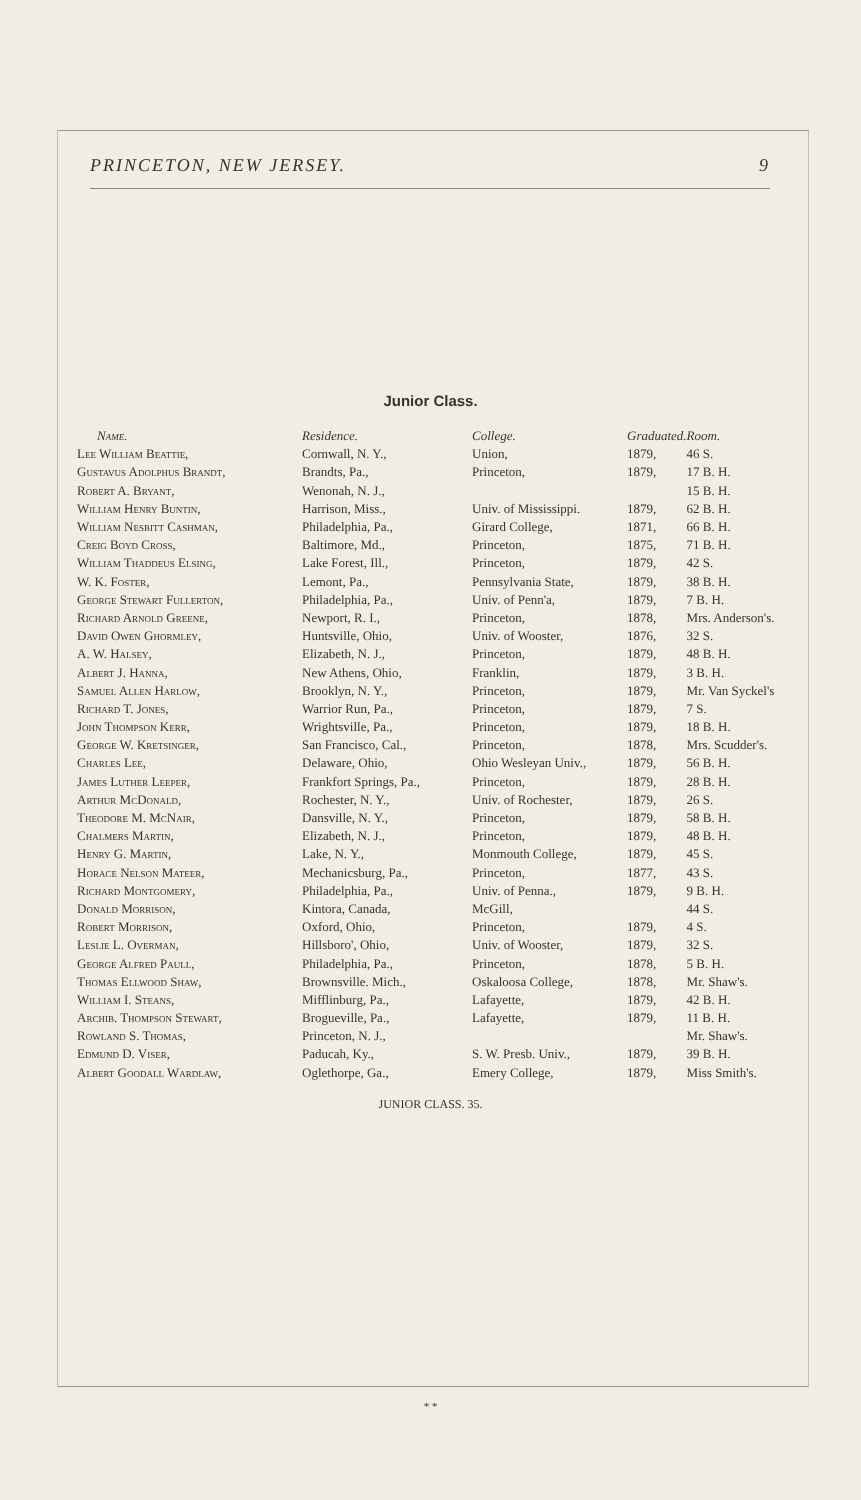PRINCETON, NEW JERSEY. 9
Junior Class.
| Name. | Residence. | College. | Graduated. | Room. |
| --- | --- | --- | --- | --- |
| Lee William Beattie, | Cornwall, N. Y., | Union, | 1879, | 46 S. |
| Gustavus Adolphus Brandt, | Brandts, Pa., | Princeton, | 1879, | 17 B. H. |
| Robert A. Bryant, | Wenonah, N. J., | | | 15 B. H. |
| William Henry Buntin, | Harrison, Miss., | Univ. of Mississippi. | 1879, | 62 B. H. |
| William Nesbitt Cashman, | Philadelphia, Pa., | Girard College, | 1871, | 66 B. H. |
| Creig Boyd Cross, | Baltimore, Md., | Princeton, | 1875, | 71 B. H. |
| William Thaddeus Elsing, | Lake Forest, Ill., | Princeton, | 1879, | 42 S. |
| W. K. Foster, | Lemont, Pa., | Pennsylvania State, | 1879, | 38 B. H. |
| George Stewart Fullerton, | Philadelphia, Pa., | Univ. of Penn'a, | 1879, | 7 B. H. |
| Richard Arnold Greene, | Newport, R. I., | Princeton, | 1878, | Mrs. Anderson's. |
| David Owen Ghormley, | Huntsville, Ohio, | Univ. of Wooster, | 1876, | 32 S. |
| A. W. Halsey, | Elizabeth, N. J., | Princeton, | 1879, | 48 B. H. |
| Albert J. Hanna, | New Athens, Ohio, | Franklin, | 1879, | 3 B. H. |
| Samuel Allen Harlow, | Brooklyn, N. Y., | Princeton, | 1879, | Mr. Van Syckel's |
| Richard T. Jones, | Warrior Run, Pa., | Princeton, | 1879, | 7 S. |
| John Thompson Kerr, | Wrightsville, Pa., | Princeton, | 1879, | 18 B. H. |
| George W. Kretsinger, | San Francisco, Cal., | Princeton, | 1878, | Mrs. Scudder's. |
| Charles Lee, | Delaware, Ohio, | Ohio Wesleyan Univ., | 1879, | 56 B. H. |
| James Luther Leeper, | Frankfort Springs, Pa., | Princeton, | 1879, | 28 B. H. |
| Arthur McDonald, | Rochester, N. Y., | Univ. of Rochester, | 1879, | 26 S. |
| Theodore M. McNair, | Dansville, N. Y., | Princeton, | 1879, | 58 B. H. |
| Chalmers Martin, | Elizabeth, N. J., | Princeton, | 1879, | 48 B. H. |
| Henry G. Martin, | Lake, N. Y., | Monmouth College, | 1879, | 45 S. |
| Horace Nelson Mateer, | Mechanicsburg, Pa., | Princeton, | 1877, | 43 S. |
| Richard Montgomery, | Philadelphia, Pa., | Univ. of Penna., | 1879, | 9 B. H. |
| Donald Morrison, | Kintora, Canada, | McGill, | | 44 S. |
| Robert Morrison, | Oxford, Ohio, | Princeton, | 1879, | 4 S. |
| Leslie L. Overman, | Hillsboro', Ohio, | Univ. of Wooster, | 1879, | 32 S. |
| George Alfred Paull, | Philadelphia, Pa., | Princeton, | 1878, | 5 B. H. |
| Thomas Ellwood Shaw, | Brownsville. Mich., | Oskaloosa College, | 1878, | Mr. Shaw's. |
| William I. Steans, | Mifflinburg, Pa., | Lafayette, | 1879, | 42 B. H. |
| Archib. Thompson Stewart, | Brogueville, Pa., | Lafayette, | 1879, | 11 B. H. |
| Rowland S. Thomas, | Princeton, N. J., | | | Mr. Shaw's. |
| Edmund D. Viser, | Paducah, Ky., | S. W. Presb. Univ., | 1879, | 39 B. H. |
| Albert Goodall Wardlaw, | Oglethorpe, Ga., | Emery College, | 1879, | Miss Smith's. |
JUNIOR CLASS. 35.
* *